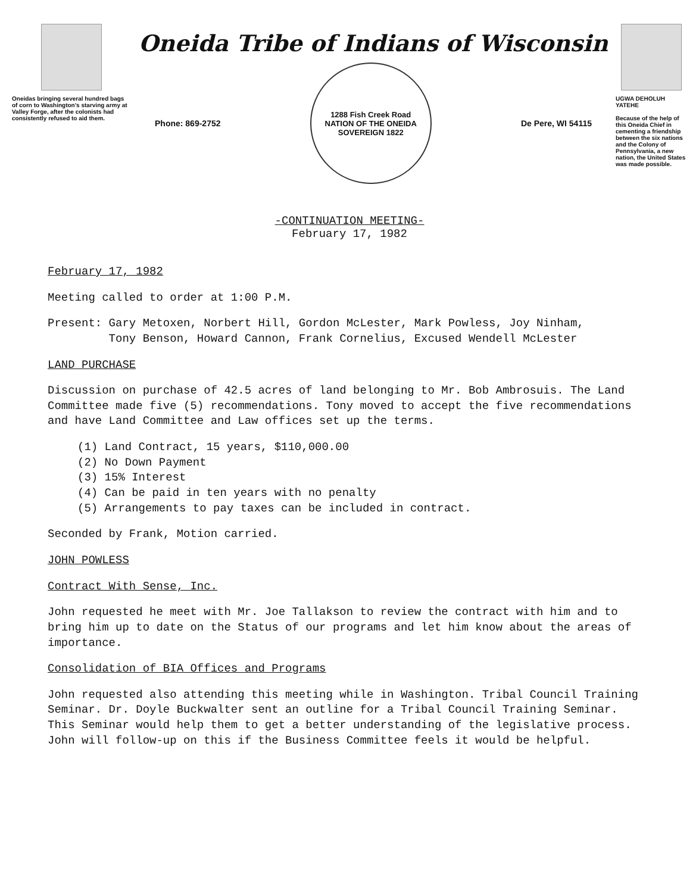Oneidas bringing several hundred bags of corn to Washington's starving army at Valley Forge, after the colonists had consistently refused to aid them.
Oneida Tribe of Indians of Wisconsin
Phone: 869-2752
1288 Fish Creek Road
NATION OF THE ONEIDA
SOVEREIGN 1822
De Pere, WI 54115
UGWA DEHOLUH YATEHE
Because of the help of this Oneida Chief in cementing a friendship between the six nations and the Colony of Pennsylvania, a new nation, the United States was made possible.
-CONTINUATION MEETING-
February 17, 1982
February 17, 1982
Meeting called to order at 1:00 P.M.
Present: Gary Metoxen, Norbert Hill, Gordon McLester, Mark Powless, Joy Ninham,
Tony Benson, Howard Cannon, Frank Cornelius, Excused Wendell McLester
LAND PURCHASE
Discussion on purchase of 42.5 acres of land belonging to Mr. Bob Ambrosuis. The Land Committee made five (5) recommendations. Tony moved to accept the five recommendations and have Land Committee and Law offices set up the terms.
(1) Land Contract, 15 years, $110,000.00
(2) No Down Payment
(3) 15% Interest
(4) Can be paid in ten years with no penalty
(5) Arrangements to pay taxes can be included in contract.
Seconded by Frank, Motion carried.
JOHN POWLESS
Contract With Sense, Inc.
John requested he meet with Mr. Joe Tallakson to review the contract with him and to bring him up to date on the Status of our programs and let him know about the areas of importance.
Consolidation of BIA Offices and Programs
John requested also attending this meeting while in Washington. Tribal Council Training Seminar. Dr. Doyle Buckwalter sent an outline for a Tribal Council Training Seminar. This Seminar would help them to get a better understanding of the legislative process. John will follow-up on this if the Business Committee feels it would be helpful.